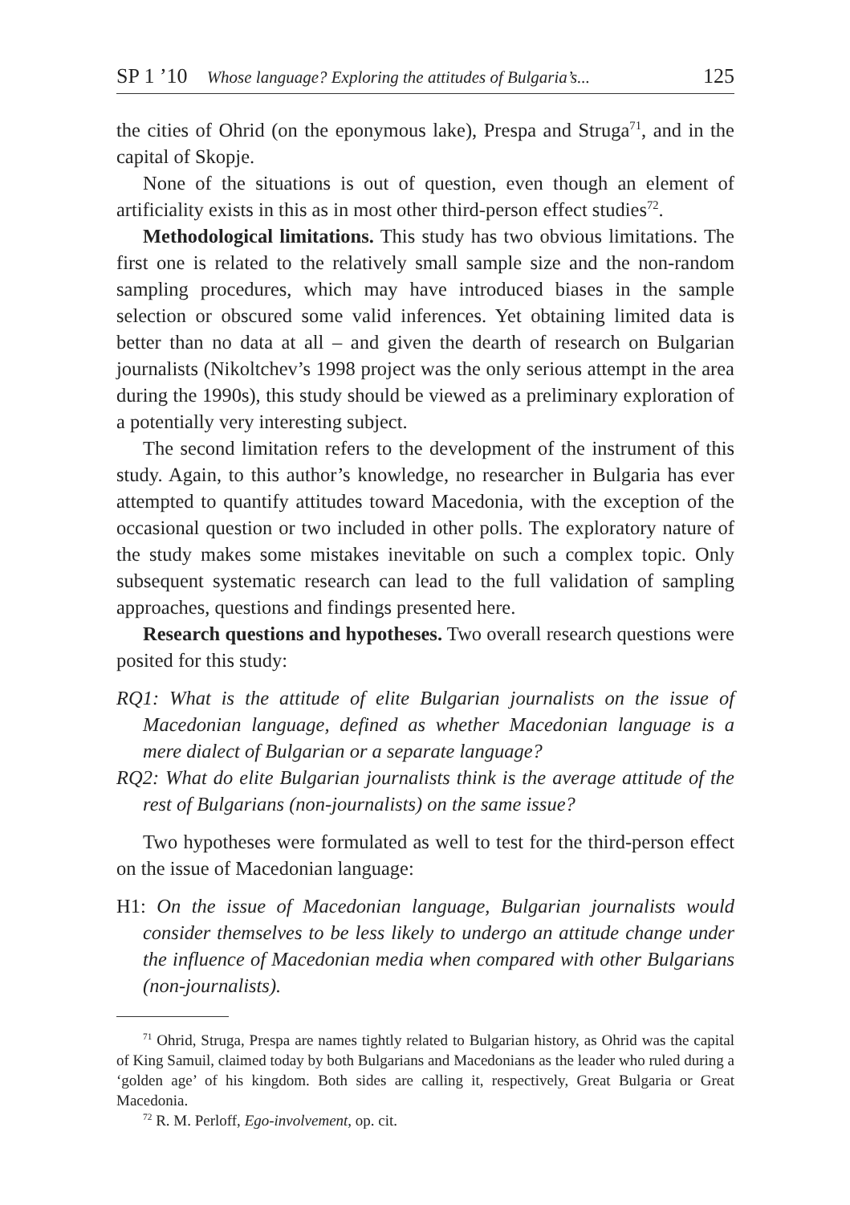SP 1 ’10 Whose language? Exploring the attitudes of Bulgaria’s... 125
the cities of Ohrid (on the eponymous lake), Prespa and Struga<sup>71</sup>, and in the capital of Skopje.
None of the situations is out of question, even though an element of artificiality exists in this as in most other third-person effect studies<sup>72</sup>.
Methodological limitations. This study has two obvious limitations. The first one is related to the relatively small sample size and the non-random sampling procedures, which may have introduced biases in the sample selection or obscured some valid inferences. Yet obtaining limited data is better than no data at all – and given the dearth of research on Bulgarian journalists (Nikoltchev’s 1998 project was the only serious attempt in the area during the 1990s), this study should be viewed as a preliminary exploration of a potentially very interesting subject.
The second limitation refers to the development of the instrument of this study. Again, to this author’s knowledge, no researcher in Bulgaria has ever attempted to quantify attitudes toward Macedonia, with the exception of the occasional question or two included in other polls. The exploratory nature of the study makes some mistakes inevitable on such a complex topic. Only subsequent systematic research can lead to the full validation of sampling approaches, questions and findings presented here.
Research questions and hypotheses. Two overall research questions were posited for this study:
RQ1: What is the attitude of elite Bulgarian journalists on the issue of Macedonian language, defined as whether Macedonian language is a mere dialect of Bulgarian or a separate language?
RQ2: What do elite Bulgarian journalists think is the average attitude of the rest of Bulgarians (non-journalists) on the same issue?
Two hypotheses were formulated as well to test for the third-person effect on the issue of Macedonian language:
H1: On the issue of Macedonian language, Bulgarian journalists would consider themselves to be less likely to undergo an attitude change under the influence of Macedonian media when compared with other Bulgarians (non-journalists).
<sup>71</sup> Ohrid, Struga, Prespa are names tightly related to Bulgarian history, as Ohrid was the capital of King Samuil, claimed today by both Bulgarians and Macedonians as the leader who ruled during a ‘golden age’ of his kingdom. Both sides are calling it, respectively, Great Bulgaria or Great Macedonia.
<sup>72</sup> R. M. Perloff, Ego-involvement, op. cit.